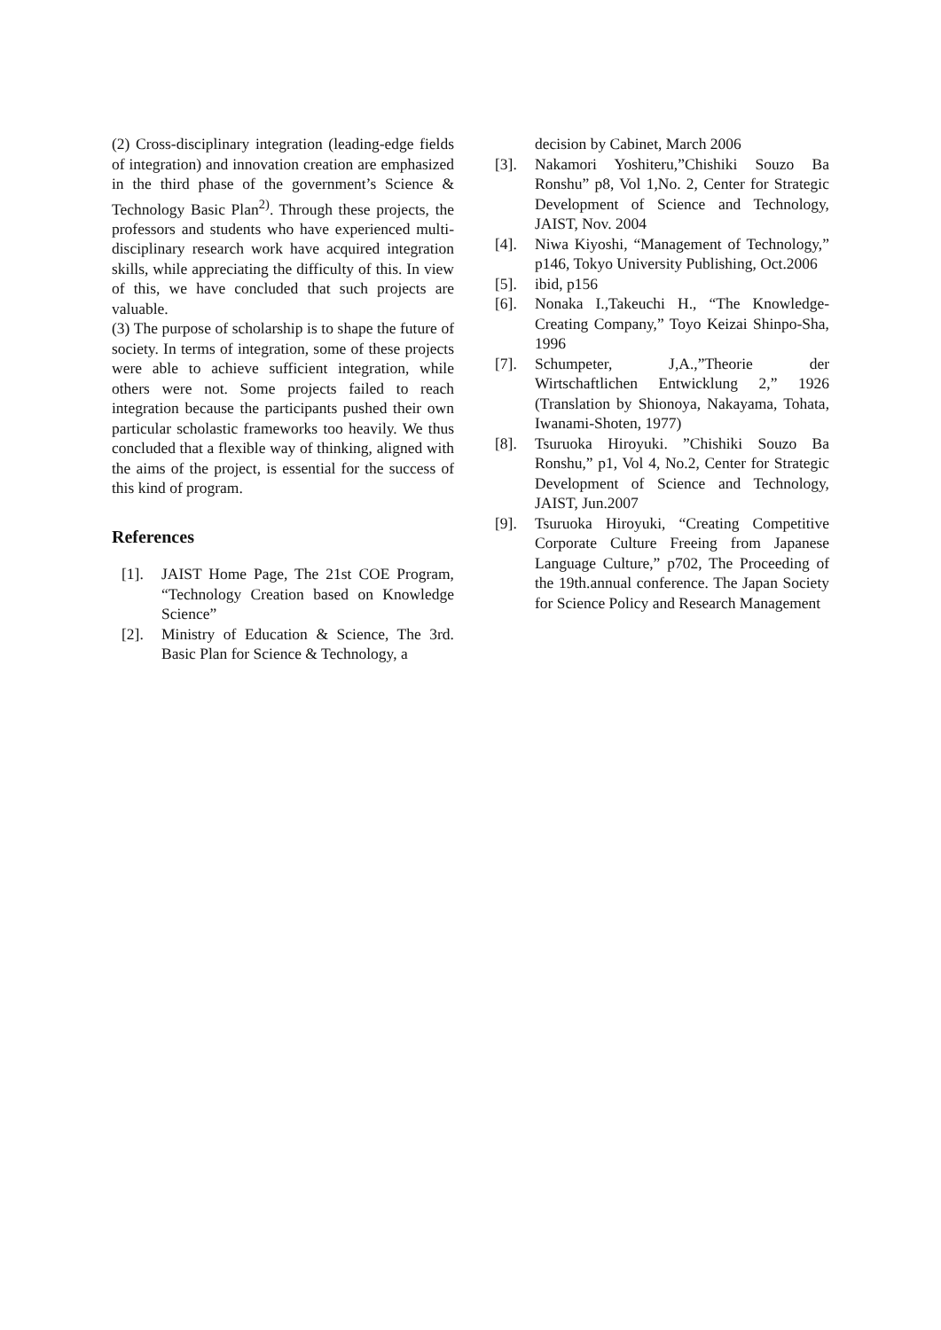(2) Cross-disciplinary integration (leading-edge fields of integration) and innovation creation are emphasized in the third phase of the government’s Science & Technology Basic Plan<sup>2)</sup>. Through these projects, the professors and students who have experienced multi-disciplinary research work have acquired integration skills, while appreciating the difficulty of this. In view of this, we have concluded that such projects are valuable.
(3) The purpose of scholarship is to shape the future of society. In terms of integration, some of these projects were able to achieve sufficient integration, while others were not. Some projects failed to reach integration because the participants pushed their own particular scholastic frameworks too heavily. We thus concluded that a flexible way of thinking, aligned with the aims of the project, is essential for the success of this kind of program.
References
[1]. JAIST Home Page, The 21st COE Program, “Technology Creation based on Knowledge Science”
[2]. Ministry of Education & Science, The 3rd. Basic Plan for Science & Technology, a
decision by Cabinet, March 2006
[3]. Nakamori Yoshiteru,”Chishiki Souzo Ba Ronshu” p8, Vol 1,No. 2, Center for Strategic Development of Science and Technology, JAIST, Nov. 2004
[4]. Niwa Kiyoshi, “Management of Technology,” p146, Tokyo University Publishing, Oct.2006
[5]. ibid, p156
[6]. Nonaka I.,Takeuchi H., “The Knowledge-Creating Company,” Toyo Keizai Shinpo-Sha, 1996
[7]. Schumpeter, J,A.,”Theorie der Wirtschaftlichen Entwicklung 2,” 1926 (Translation by Shionoya, Nakayama, Tohata, Iwanami-Shoten, 1977)
[8]. Tsuruoka Hiroyuki. ”Chishiki Souzo Ba Ronshu,” p1, Vol 4, No.2, Center for Strategic Development of Science and Technology, JAIST, Jun.2007
[9]. Tsuruoka Hiroyuki, “Creating Competitive Corporate Culture Freeing from Japanese Language Culture,” p702, The Proceeding of the 19th.annual conference. The Japan Society for Science Policy and Research Management